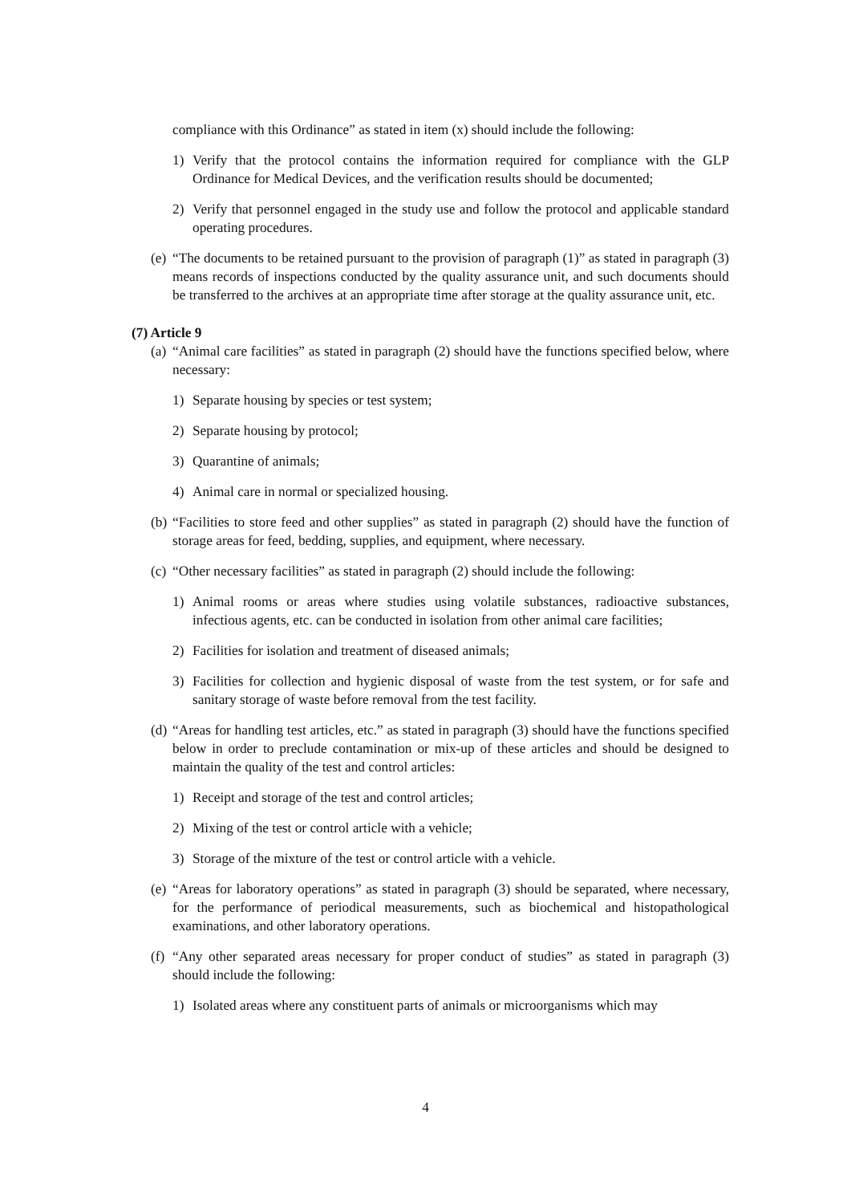compliance with this Ordinance” as stated in item (x) should include the following:
1) Verify that the protocol contains the information required for compliance with the GLP Ordinance for Medical Devices, and the verification results should be documented;
2) Verify that personnel engaged in the study use and follow the protocol and applicable standard operating procedures.
(e) “The documents to be retained pursuant to the provision of paragraph (1)” as stated in paragraph (3) means records of inspections conducted by the quality assurance unit, and such documents should be transferred to the archives at an appropriate time after storage at the quality assurance unit, etc.
(7) Article 9
(a) “Animal care facilities” as stated in paragraph (2) should have the functions specified below, where necessary:
1) Separate housing by species or test system;
2) Separate housing by protocol;
3) Quarantine of animals;
4) Animal care in normal or specialized housing.
(b) “Facilities to store feed and other supplies” as stated in paragraph (2) should have the function of storage areas for feed, bedding, supplies, and equipment, where necessary.
(c) “Other necessary facilities” as stated in paragraph (2) should include the following:
1) Animal rooms or areas where studies using volatile substances, radioactive substances, infectious agents, etc. can be conducted in isolation from other animal care facilities;
2) Facilities for isolation and treatment of diseased animals;
3) Facilities for collection and hygienic disposal of waste from the test system, or for safe and sanitary storage of waste before removal from the test facility.
(d) “Areas for handling test articles, etc.” as stated in paragraph (3) should have the functions specified below in order to preclude contamination or mix-up of these articles and should be designed to maintain the quality of the test and control articles:
1) Receipt and storage of the test and control articles;
2) Mixing of the test or control article with a vehicle;
3) Storage of the mixture of the test or control article with a vehicle.
(e) “Areas for laboratory operations” as stated in paragraph (3) should be separated, where necessary, for the performance of periodical measurements, such as biochemical and histopathological examinations, and other laboratory operations.
(f) “Any other separated areas necessary for proper conduct of studies” as stated in paragraph (3) should include the following:
1) Isolated areas where any constituent parts of animals or microorganisms which may
4